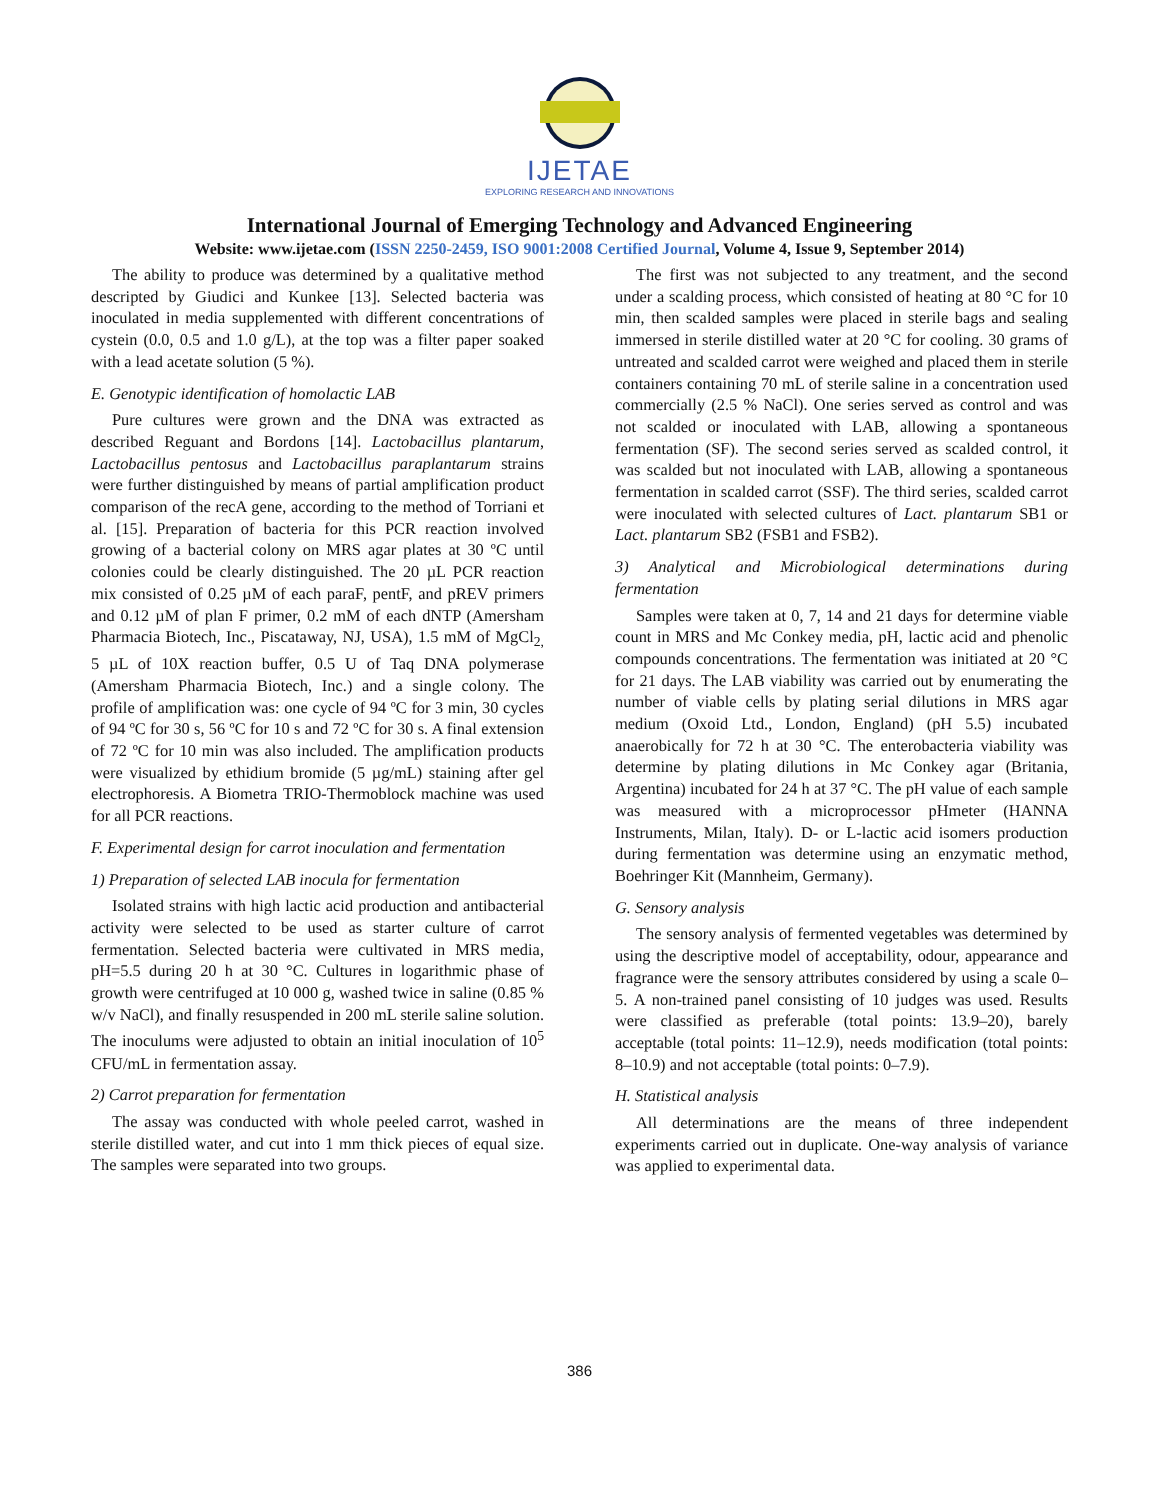IJETAE
EXPLORING RESEARCH AND INNOVATIONS
International Journal of Emerging Technology and Advanced Engineering
Website: www.ijetae.com (ISSN 2250-2459, ISO 9001:2008 Certified Journal, Volume 4, Issue 9, September 2014)
The ability to produce was determined by a qualitative method descripted by Giudici and Kunkee [13]. Selected bacteria was inoculated in media supplemented with different concentrations of cystein (0.0, 0.5 and 1.0 g/L), at the top was a filter paper soaked with a lead acetate solution (5 %).
E. Genotypic identification of homolactic LAB
Pure cultures were grown and the DNA was extracted as described Reguant and Bordons [14]. Lactobacillus plantarum, Lactobacillus pentosus and Lactobacillus paraplantarum strains were further distinguished by means of partial amplification product comparison of the recA gene, according to the method of Torriani et al. [15]. Preparation of bacteria for this PCR reaction involved growing of a bacterial colony on MRS agar plates at 30 ºC until colonies could be clearly distinguished. The 20 µL PCR reaction mix consisted of 0.25 µM of each paraF, pentF, and pREV primers and 0.12 µM of plan F primer, 0.2 mM of each dNTP (Amersham Pharmacia Biotech, Inc., Piscataway, NJ, USA), 1.5 mM of MgCl<sub>2,</sub> 5 µL of 10X reaction buffer, 0.5 U of Taq DNA polymerase (Amersham Pharmacia Biotech, Inc.) and a single colony. The profile of amplification was: one cycle of 94 ºC for 3 min, 30 cycles of 94 ºC for 30 s, 56 ºC for 10 s and 72 ºC for 30 s. A final extension of 72 ºC for 10 min was also included. The amplification products were visualized by ethidium bromide (5 µg/mL) staining after gel electrophoresis. A Biometra TRIO-Thermoblock machine was used for all PCR reactions.
F. Experimental design for carrot inoculation and fermentation
1) Preparation of selected LAB inocula for fermentation
Isolated strains with high lactic acid production and antibacterial activity were selected to be used as starter culture of carrot fermentation. Selected bacteria were cultivated in MRS media, pH=5.5 during 20 h at 30 °C. Cultures in logarithmic phase of growth were centrifuged at 10 000 g, washed twice in saline (0.85 % w/v NaCl), and finally resuspended in 200 mL sterile saline solution. The inoculums were adjusted to obtain an initial inoculation of 10<sup>5</sup> CFU/mL in fermentation assay.
2) Carrot preparation for fermentation
The assay was conducted with whole peeled carrot, washed in sterile distilled water, and cut into 1 mm thick pieces of equal size. The samples were separated into two groups.
The first was not subjected to any treatment, and the second under a scalding process, which consisted of heating at 80 °C for 10 min, then scalded samples were placed in sterile bags and sealing immersed in sterile distilled water at 20 °C for cooling. 30 grams of untreated and scalded carrot were weighed and placed them in sterile containers containing 70 mL of sterile saline in a concentration used commercially (2.5 % NaCl). One series served as control and was not scalded or inoculated with LAB, allowing a spontaneous fermentation (SF). The second series served as scalded control, it was scalded but not inoculated with LAB, allowing a spontaneous fermentation in scalded carrot (SSF). The third series, scalded carrot were inoculated with selected cultures of Lact. plantarum SB1 or Lact. plantarum SB2 (FSB1 and FSB2).
3) Analytical and Microbiological determinations during fermentation
Samples were taken at 0, 7, 14 and 21 days for determine viable count in MRS and Mc Conkey media, pH, lactic acid and phenolic compounds concentrations. The fermentation was initiated at 20 °C for 21 days. The LAB viability was carried out by enumerating the number of viable cells by plating serial dilutions in MRS agar medium (Oxoid Ltd., London, England) (pH 5.5) incubated anaerobically for 72 h at 30 °C. The enterobacteria viability was determine by plating dilutions in Mc Conkey agar (Britania, Argentina) incubated for 24 h at 37 °C. The pH value of each sample was measured with a microprocessor pHmeter (HANNA Instruments, Milan, Italy). D- or L-lactic acid isomers production during fermentation was determine using an enzymatic method, Boehringer Kit (Mannheim, Germany).
G. Sensory analysis
The sensory analysis of fermented vegetables was determined by using the descriptive model of acceptability, odour, appearance and fragrance were the sensory attributes considered by using a scale 0–5. A non-trained panel consisting of 10 judges was used. Results were classified as preferable (total points: 13.9–20), barely acceptable (total points: 11–12.9), needs modification (total points: 8–10.9) and not acceptable (total points: 0–7.9).
H. Statistical analysis
All determinations are the means of three independent experiments carried out in duplicate. One-way analysis of variance was applied to experimental data.
386